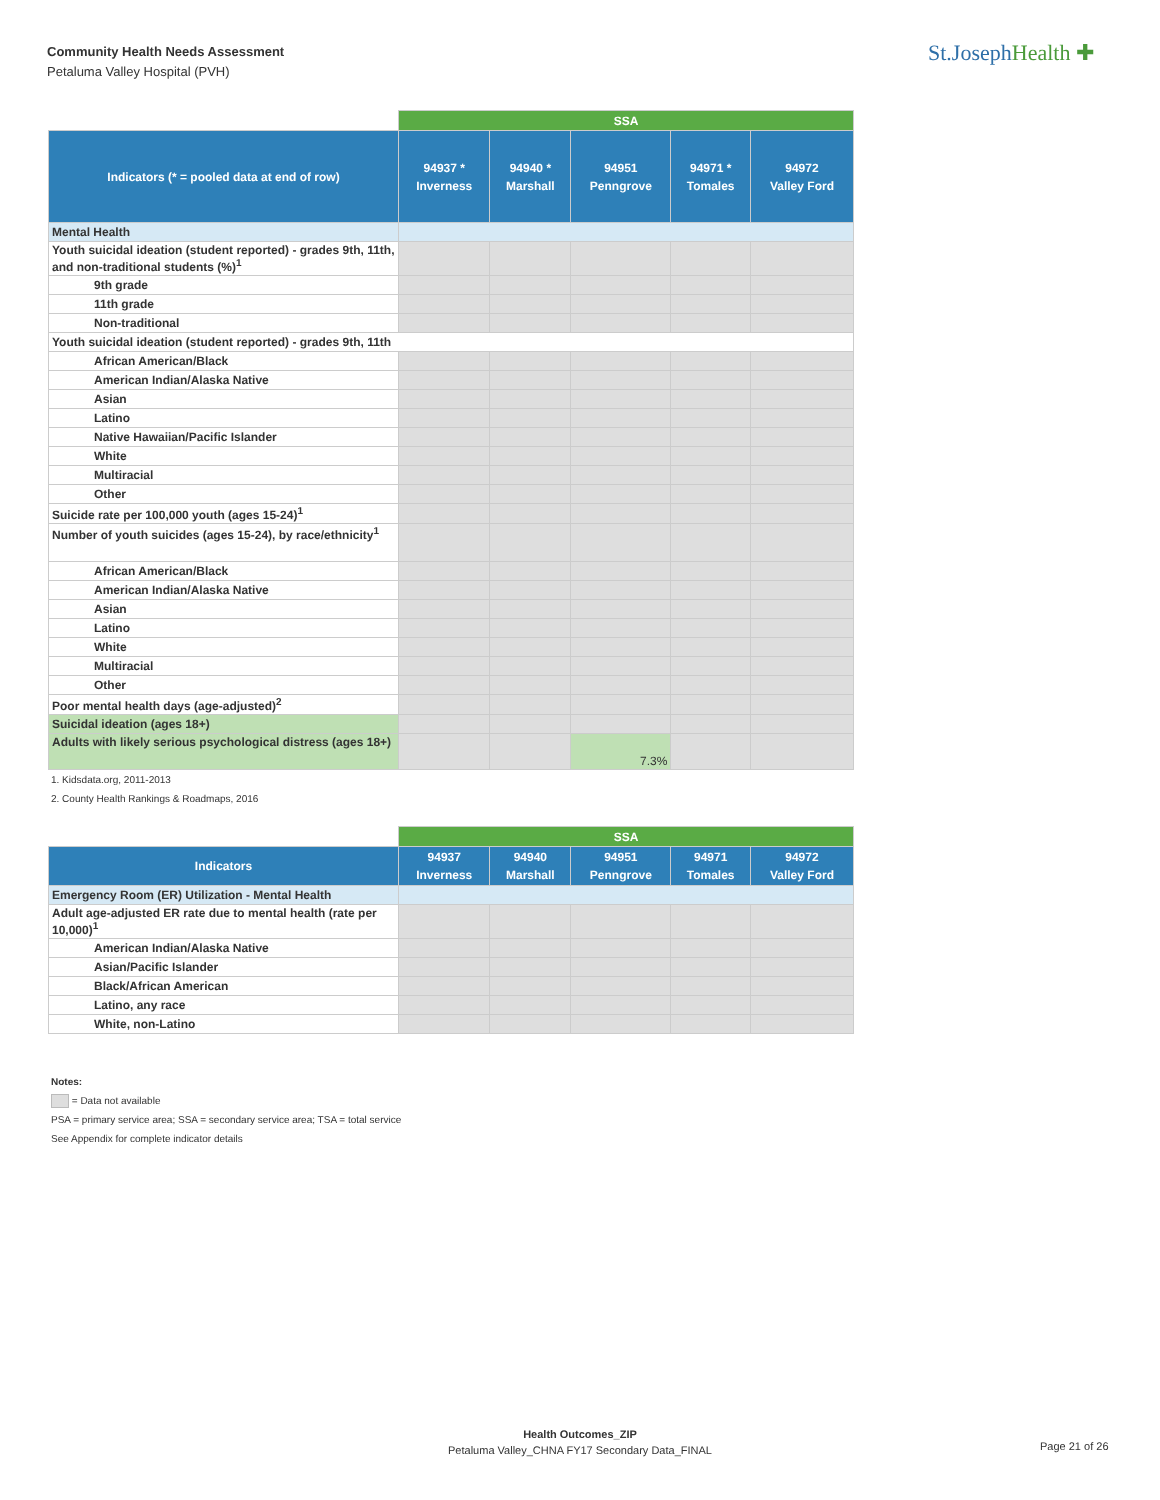Community Health Needs Assessment
Petaluma Valley Hospital (PVH)
St.JosephHealth ✚
| | SSA | | | | |
| Indicators (* = pooled data at end of row) | 94937 * Inverness | 94940 * Marshall | 94951 Penngrove | 94971 * Tomales | 94972 Valley Ford |
| Mental Health | | | | | |
| Youth suicidal ideation (student reported) - grades 9th, 11th, and non-traditional students (%)<sup>1</sup> | | | | | |
| 9th grade | | | | | |
| 11th grade | | | | | |
| Non-traditional | | | | | |
| Youth suicidal ideation (student reported) - grades 9th, 11th | | | | | |
| African American/Black | | | | | |
| American Indian/Alaska Native | | | | | |
| Asian | | | | | |
| Latino | | | | | |
| Native Hawaiian/Pacific Islander | | | | | |
| White | | | | | |
| Multiracial | | | | | |
| Other | | | | | |
| Suicide rate per 100,000 youth (ages 15-24)<sup>1</sup> | | | | | |
| Number of youth suicides (ages 15-24), by race/ethnicity<sup>1</sup> | | | | | |
| African American/Black | | | | | |
| American Indian/Alaska Native | | | | | |
| Asian | | | | | |
| Latino | | | | | |
| White | | | | | |
| Multiracial | | | | | |
| Other | | | | | |
| Poor mental health days (age-adjusted)<sup>2</sup> | | | | | |
| Suicidal ideation (ages 18+) | | | | | |
| Adults with likely serious psychological distress (ages 18+) | | | 7.3% | | |
1. Kidsdata.org, 2011-2013
2. County Health Rankings & Roadmaps, 2016
| | SSA | | | | |
| Indicators | 94937 Inverness | 94940 Marshall | 94951 Penngrove | 94971 Tomales | 94972 Valley Ford |
| Emergency Room (ER) Utilization - Mental Health | | | | | |
| Adult age-adjusted ER rate due to mental health (rate per 10,000)<sup>1</sup> | | | | | |
| American Indian/Alaska Native | | | | | |
| Asian/Pacific Islander | | | | | |
| Black/African American | | | | | |
| Latino, any race | | | | | |
| White, non-Latino | | | | | |
Notes:
= Data not available
PSA = primary service area; SSA = secondary service area; TSA = total service
See Appendix for complete indicator details
Health Outcomes_ZIP
Petaluma Valley_CHNA FY17 Secondary Data_FINAL
Page 21 of 26